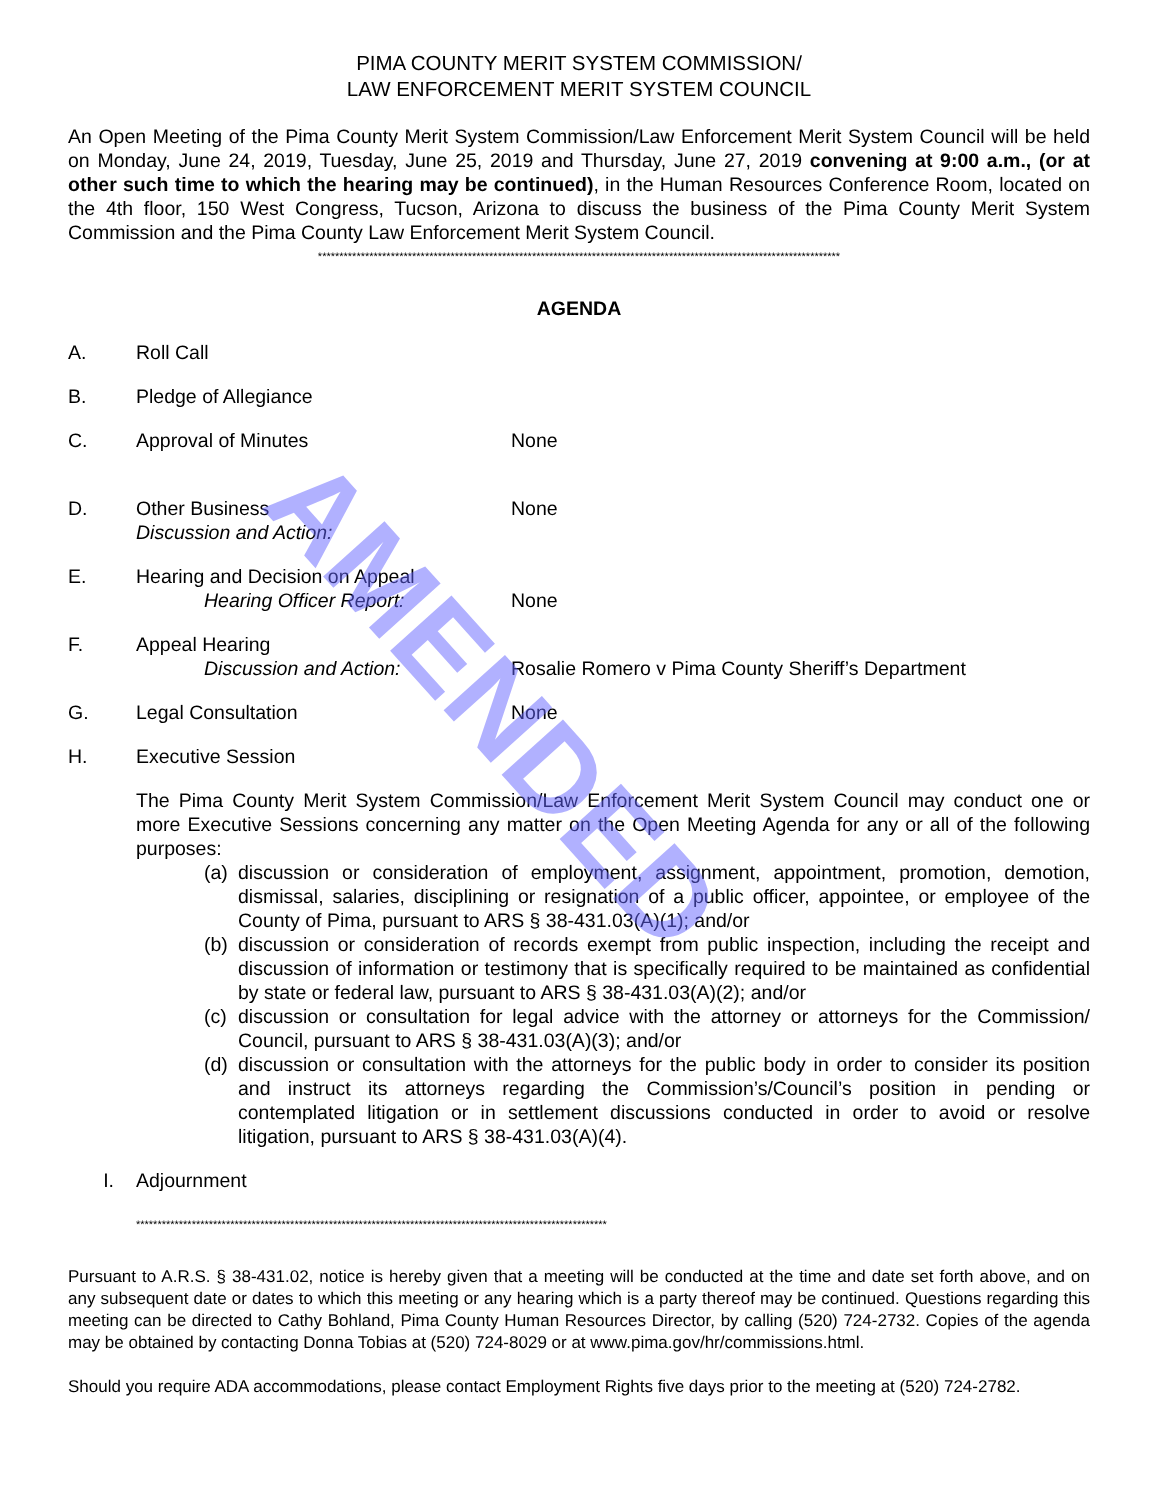PIMA COUNTY MERIT SYSTEM COMMISSION/
LAW ENFORCEMENT MERIT SYSTEM COUNCIL
An Open Meeting of the Pima County Merit System Commission/Law Enforcement Merit System Council will be held on Monday, June 24, 2019, Tuesday, June 25, 2019 and Thursday, June 27, 2019 convening at 9:00 a.m., (or at other such time to which the hearing may be continued), in the Human Resources Conference Room, located on the 4th floor, 150 West Congress, Tucson, Arizona to discuss the business of the Pima County Merit System Commission and the Pima County Law Enforcement Merit System Council.
**************************************************************************************************************************
AGENDA
A. Roll Call
B. Pledge of Allegiance
C. Approval of Minutes None
D. Other Business None
Discussion and Action:
E. Hearing and Decision on Appeal
Hearing Officer Report: None
F. Appeal Hearing
Discussion and Action: Rosalie Romero v Pima County Sheriff’s Department
G. Legal Consultation None
H. Executive Session
The Pima County Merit System Commission/Law Enforcement Merit System Council may conduct one or more Executive Sessions concerning any matter on the Open Meeting Agenda for any or all of the following purposes:
(a)
discussion or consideration of employment, assignment, appointment, promotion, demotion, dismissal, salaries, disciplining or resignation of a public officer, appointee, or employee of the County of Pima, pursuant to ARS § 38-431.03(A)(1); and/or
(b)
discussion or consideration of records exempt from public inspection, including the receipt and discussion of information or testimony that is specifically required to be maintained as confidential by state or federal law, pursuant to ARS § 38-431.03(A)(2); and/or
(c)
discussion or consultation for legal advice with the attorney or attorneys for the Commission/ Council, pursuant to ARS § 38-431.03(A)(3); and/or
(d)
discussion or consultation with the attorneys for the public body in order to consider its position and instruct its attorneys regarding the Commission’s/Council’s position in pending or contemplated litigation or in settlement discussions conducted in order to avoid or resolve litigation, pursuant to ARS § 38-431.03(A)(4).
I. Adjournment
**************************************************************************************************************
Pursuant to A.R.S. § 38-431.02, notice is hereby given that a meeting will be conducted at the time and date set forth above, and on any subsequent date or dates to which this meeting or any hearing which is a party thereof may be continued. Questions regarding this meeting can be directed to Cathy Bohland, Pima County Human Resources Director, by calling (520) 724-2732. Copies of the agenda may be obtained by contacting Donna Tobias at (520) 724-8029 or at www.pima.gov/hr/commissions.html.
Should you require ADA accommodations, please contact Employment Rights five days prior to the meeting at (520) 724-2782.
AMENDED